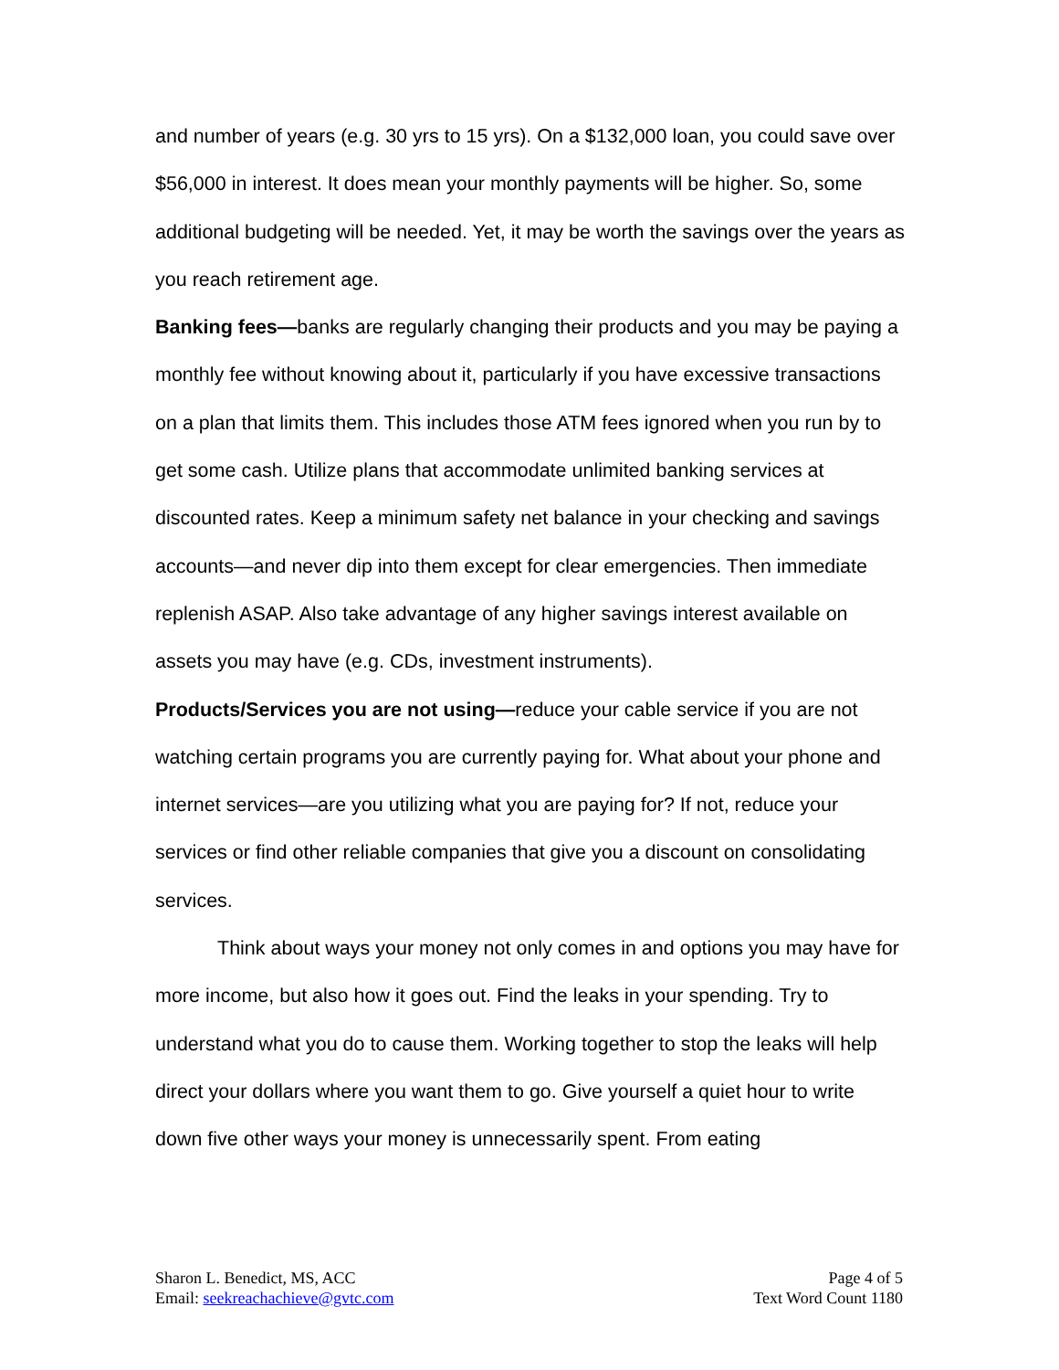and number of years (e.g. 30 yrs to 15 yrs). On a $132,000 loan, you could save over $56,000 in interest. It does mean your monthly payments will be higher. So, some additional budgeting will be needed. Yet, it may be worth the savings over the years as you reach retirement age.
Banking fees—banks are regularly changing their products and you may be paying a monthly fee without knowing about it, particularly if you have excessive transactions on a plan that limits them. This includes those ATM fees ignored when you run by to get some cash. Utilize plans that accommodate unlimited banking services at discounted rates. Keep a minimum safety net balance in your checking and savings accounts—and never dip into them except for clear emergencies. Then immediate replenish ASAP. Also take advantage of any higher savings interest available on assets you may have (e.g. CDs, investment instruments).
Products/Services you are not using—reduce your cable service if you are not watching certain programs you are currently paying for. What about your phone and internet services—are you utilizing what you are paying for? If not, reduce your services or find other reliable companies that give you a discount on consolidating services.
Think about ways your money not only comes in and options you may have for more income, but also how it goes out. Find the leaks in your spending. Try to understand what you do to cause them. Working together to stop the leaks will help direct your dollars where you want them to go. Give yourself a quiet hour to write down five other ways your money is unnecessarily spent. From eating
Sharon L. Benedict, MS, ACC
Email: seekreachachieve@gvtc.com
Page 4 of 5
Text Word Count 1180